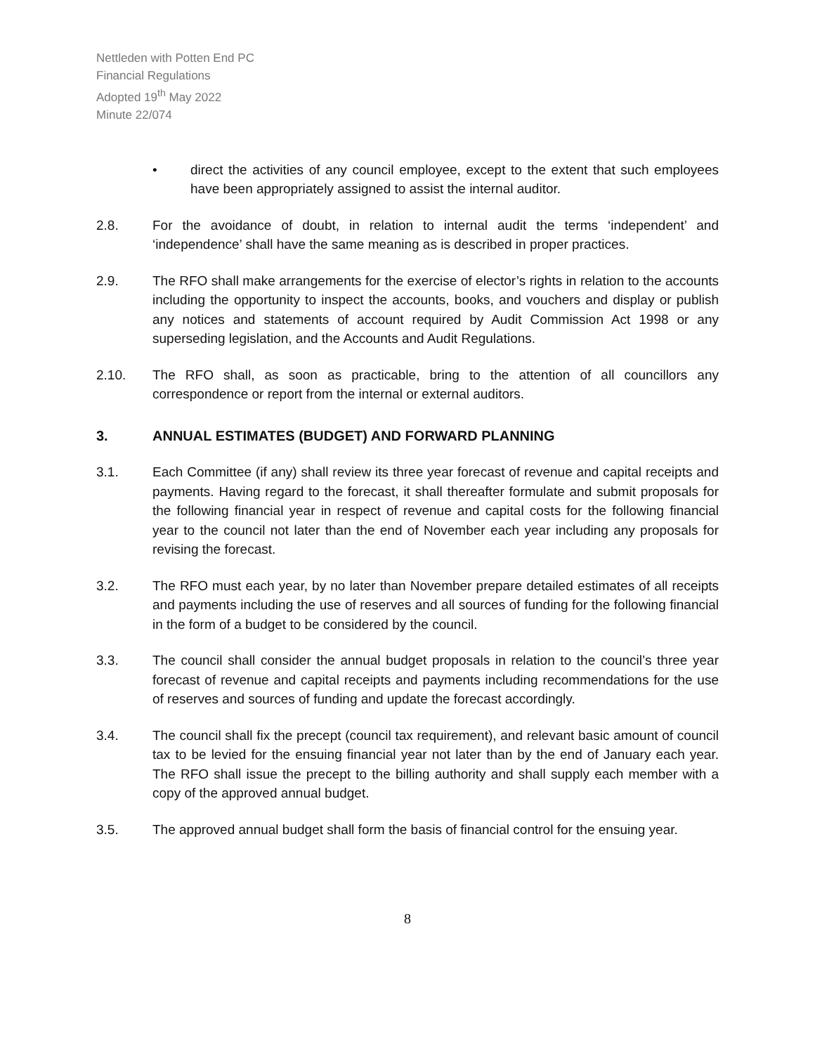Nettleden with Potten End PC
Financial Regulations
Adopted 19<sup>th</sup> May 2022
Minute 22/074
• direct the activities of any council employee, except to the extent that such employees have been appropriately assigned to assist the internal auditor.
2.8. For the avoidance of doubt, in relation to internal audit the terms ‘independent’ and ‘independence’ shall have the same meaning as is described in proper practices.
2.9. The RFO shall make arrangements for the exercise of elector’s rights in relation to the accounts including the opportunity to inspect the accounts, books, and vouchers and display or publish any notices and statements of account required by Audit Commission Act 1998 or any superseding legislation, and the Accounts and Audit Regulations.
2.10. The RFO shall, as soon as practicable, bring to the attention of all councillors any correspondence or report from the internal or external auditors.
3. ANNUAL ESTIMATES (BUDGET) AND FORWARD PLANNING
3.1. Each Committee (if any) shall review its three year forecast of revenue and capital receipts and payments. Having regard to the forecast, it shall thereafter formulate and submit proposals for the following financial year in respect of revenue and capital costs for the following financial year to the council not later than the end of November each year including any proposals for revising the forecast.
3.2. The RFO must each year, by no later than November prepare detailed estimates of all receipts and payments including the use of reserves and all sources of funding for the following financial in the form of a budget to be considered by the council.
3.3. The council shall consider the annual budget proposals in relation to the council’s three year forecast of revenue and capital receipts and payments including recommendations for the use of reserves and sources of funding and update the forecast accordingly.
3.4. The council shall fix the precept (council tax requirement), and relevant basic amount of council tax to be levied for the ensuing financial year not later than by the end of January each year. The RFO shall issue the precept to the billing authority and shall supply each member with a copy of the approved annual budget.
3.5. The approved annual budget shall form the basis of financial control for the ensuing year.
8